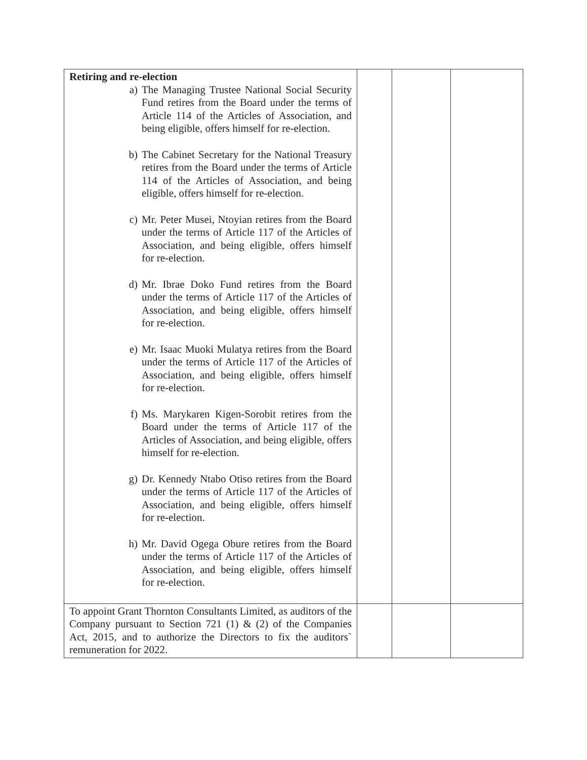| Retiring and re-election a) The Managing Trustee National Social Security Fund retires from the Board under the terms of Article 114 of the Articles of Association, and being eligible, offers himself for re-election. b) The Cabinet Secretary for the National Treasury retires from the Board under the terms of Article 114 of the Articles of Association, and being eligible, offers himself for re-election. c) Mr. Peter Musei, Ntoyian retires from the Board under the terms of Article 117 of the Articles of Association, and being eligible, offers himself for re-election. d) Mr. Ibrae Doko Fund retires from the Board under the terms of Article 117 of the Articles of Association, and being eligible, offers himself for re-election. e) Mr. Isaac Muoki Mulatya retires from the Board under the terms of Article 117 of the Articles of Association, and being eligible, offers himself for re-election. f) Ms. Marykaren Kigen-Sorobit retires from the Board under the terms of Article 117 of the Articles of Association, and being eligible, offers himself for re-election. g) Dr. Kennedy Ntabo Otiso retires from the Board under the terms of Article 117 of the Articles of Association, and being eligible, offers himself for re-election. h) Mr. David Ogega Obure retires from the Board under the terms of Article 117 of the Articles of Association, and being eligible, offers himself for re-election. | | | |
| To appoint Grant Thornton Consultants Limited, as auditors of the Company pursuant to Section 721 (1) & (2) of the Companies Act, 2015, and to authorize the Directors to fix the auditors` remuneration for 2022. | | | |